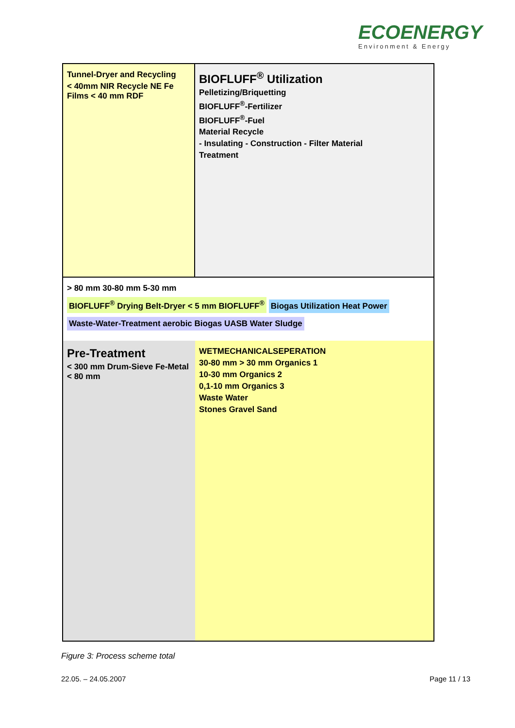ECOENERGY
Environment & Energy
Tunnel-Dryer and Recycling
< 40mm NIR Recycle NE Fe Films < 40 mm RDF
BIOFLUFF<sup>®</sup> Utilization
Pelletizing/Briquetting
BIOFLUFF<sup>®</sup>-Fertilizer
BIOFLUFF<sup>®</sup>-Fuel
Material Recycle
- Insulating - Construction - Filter Material
Treatment
> 80 mm 30-80 mm 5-30 mm
BIOFLUFF<sup>®</sup> Drying Belt-Dryer < 5 mm BIOFLUFF<sup>®</sup>
Biogas Utilization Heat Power
Waste-Water-Treatment aerobic Biogas UASB Water Sludge
Pre-Treatment
< 300 mm Drum-Sieve Fe-Metal < 80 mm
WETMECHANICALSEPERATION
30-80 mm > 30 mm Organics 1
10-30 mm Organics 2
0,1-10 mm Organics 3
Waste Water
Stones Gravel Sand
Figure 3: Process scheme total
22.05. – 24.05.2007 Page 11 / 13